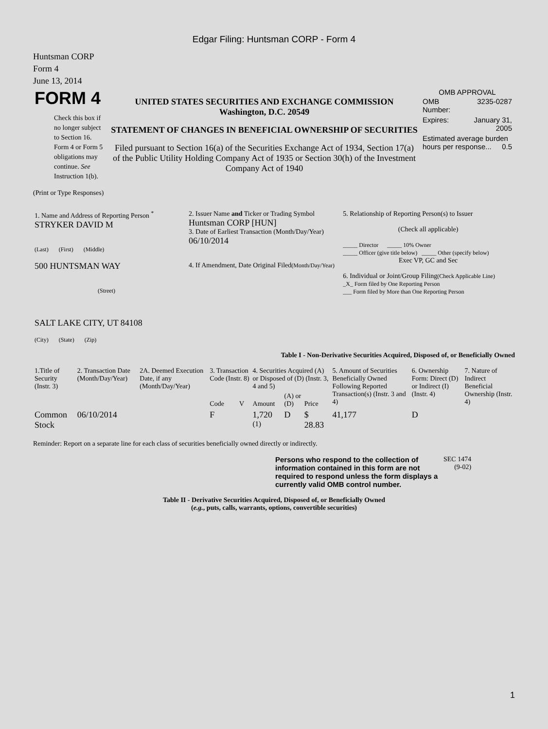Edgar Filing: Huntsman CORP - Form 4
Huntsman CORP
Form 4
June 13, 2014
| FORM 4 Check this box if no longer subject to Section 16. Form 4 or Form 5 obligations may continue. See Instruction 1(b). | UNITED STATES SECURITIES AND EXCHANGE COMMISSION Washington, D.C. 20549 STATEMENT OF CHANGES IN BENEFICIAL OWNERSHIP OF SECURITIES Filed pursuant to Section 16(a) of the Securities Exchange Act of 1934, Section 17(a) of the Public Utility Holding Company Act of 1935 or Section 30(h) of the Investment Company Act of 1940 | OMB APPROVAL / OMB Number: / 3235-0287 / / Expires: / January 31, 2005 / / Estimated average burden hours per response... 0.5 / / |
(Print or Type Responses)
| 1. Name and Address of Reporting Person <sup>*</sup> STRYKER DAVID M (Last) (First) (Middle) 500 HUNTSMAN WAY (Street) SALT LAKE CITY, UT 84108 (City) (State) (Zip) | 2. Issuer Name and Ticker or Trading Symbol Huntsman CORP [HUN] 3. Date of Earliest Transaction (Month/Day/Year) 06/10/2014 4. If Amendment, Date Original Filed (Month/Day/Year) | 5. Relationship of Reporting Person(s) to Issuer (Check all applicable) _____ Director _____ 10% Owner _____ Officer (give title below) _____ Other (specify below) Exec VP, GC and Sec 6. Individual or Joint/Group Filing (Check Applicable Line) _X_ Form filed by One Reporting Person ___ Form filed by More than One Reporting Person |
Table I - Non-Derivative Securities Acquired, Disposed of, or Beneficially Owned
| 1.Title of Security (Instr. 3) | 2. Transaction Date (Month/Day/Year) | 2A. Deemed Execution Date, if any (Month/Day/Year) | 3. Transaction Code (Instr. 8) | | 4. Securities Acquired (A) or Disposed of (D) (Instr. 3, 4 and 5) | | | 5. Amount of Securities Beneficially Owned Following Reported Transaction(s) (Instr. 3 and 4) | 6. Ownership Form: Direct (D) or Indirect (I) (Instr. 4) | 7. Nature of Indirect Beneficial Ownership (Instr. 4) |
| --- | --- | --- | --- | --- | --- | --- | --- | --- | --- | --- |
| | | | Code | V | Amount | (A) or (D) | Price | | | |
| Common Stock | 06/10/2014 | | F | | 1,720 <sup>(1)</sup> | D | $ 28.83 | 41,177 | D | |
Reminder: Report on a separate line for each class of securities beneficially owned directly or indirectly.
| Persons who respond to the collection of information contained in this form are not required to respond unless the form displays a currently valid OMB control number. | SEC 1474 (9-02) |
Table II - Derivative Securities Acquired, Disposed of, or Beneficially Owned
(e.g., puts, calls, warrants, options, convertible securities)
1